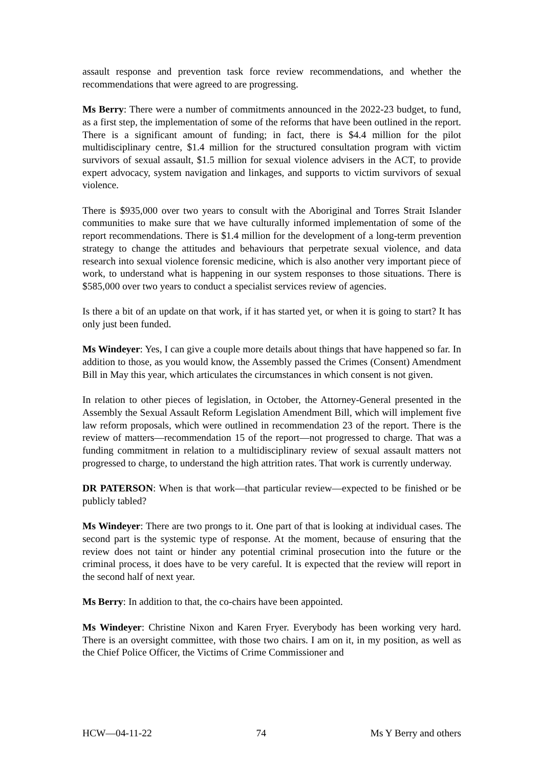assault response and prevention task force review recommendations, and whether the recommendations that were agreed to are progressing.
Ms Berry: There were a number of commitments announced in the 2022-23 budget, to fund, as a first step, the implementation of some of the reforms that have been outlined in the report. There is a significant amount of funding; in fact, there is $4.4 million for the pilot multidisciplinary centre, $1.4 million for the structured consultation program with victim survivors of sexual assault, $1.5 million for sexual violence advisers in the ACT, to provide expert advocacy, system navigation and linkages, and supports to victim survivors of sexual violence.
There is $935,000 over two years to consult with the Aboriginal and Torres Strait Islander communities to make sure that we have culturally informed implementation of some of the report recommendations. There is $1.4 million for the development of a long-term prevention strategy to change the attitudes and behaviours that perpetrate sexual violence, and data research into sexual violence forensic medicine, which is also another very important piece of work, to understand what is happening in our system responses to those situations. There is $585,000 over two years to conduct a specialist services review of agencies.
Is there a bit of an update on that work, if it has started yet, or when it is going to start? It has only just been funded.
Ms Windeyer: Yes, I can give a couple more details about things that have happened so far. In addition to those, as you would know, the Assembly passed the Crimes (Consent) Amendment Bill in May this year, which articulates the circumstances in which consent is not given.
In relation to other pieces of legislation, in October, the Attorney-General presented in the Assembly the Sexual Assault Reform Legislation Amendment Bill, which will implement five law reform proposals, which were outlined in recommendation 23 of the report. There is the review of matters—recommendation 15 of the report—not progressed to charge. That was a funding commitment in relation to a multidisciplinary review of sexual assault matters not progressed to charge, to understand the high attrition rates. That work is currently underway.
DR PATERSON: When is that work—that particular review—expected to be finished or be publicly tabled?
Ms Windeyer: There are two prongs to it. One part of that is looking at individual cases. The second part is the systemic type of response. At the moment, because of ensuring that the review does not taint or hinder any potential criminal prosecution into the future or the criminal process, it does have to be very careful. It is expected that the review will report in the second half of next year.
Ms Berry: In addition to that, the co-chairs have been appointed.
Ms Windeyer: Christine Nixon and Karen Fryer. Everybody has been working very hard. There is an oversight committee, with those two chairs. I am on it, in my position, as well as the Chief Police Officer, the Victims of Crime Commissioner and
HCW—04-11-22 74 Ms Y Berry and others